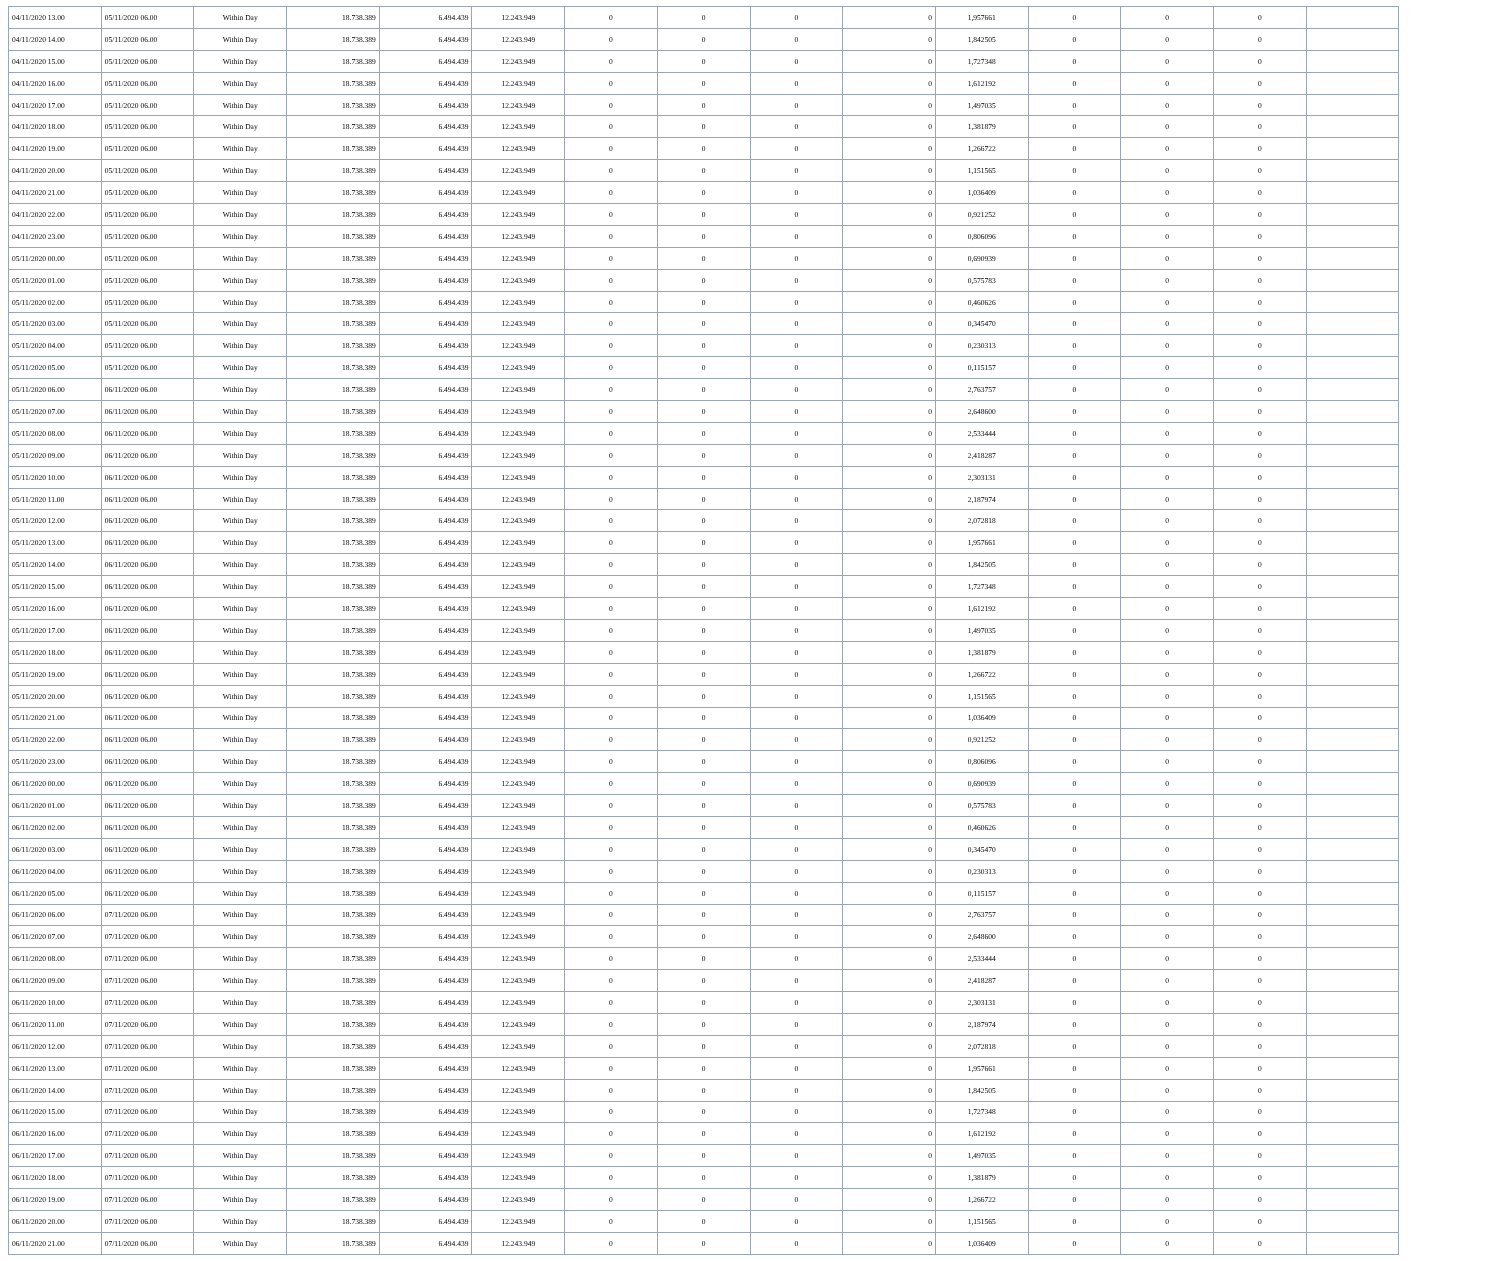| 04/11/2020 13.00 | 05/11/2020 06.00 | Within Day | 18.738.389 | 6.494.439 | 12.243.949 | 0 | 0 | 0 | 0 | 1,957661 | 0 | 0 | 0 | |
| 04/11/2020 14.00 | 05/11/2020 06.00 | Within Day | 18.738.389 | 6.494.439 | 12.243.949 | 0 | 0 | 0 | 0 | 1,842505 | 0 | 0 | 0 | |
| 04/11/2020 15.00 | 05/11/2020 06.00 | Within Day | 18.738.389 | 6.494.439 | 12.243.949 | 0 | 0 | 0 | 0 | 1,727348 | 0 | 0 | 0 | |
| 04/11/2020 16.00 | 05/11/2020 06.00 | Within Day | 18.738.389 | 6.494.439 | 12.243.949 | 0 | 0 | 0 | 0 | 1,612192 | 0 | 0 | 0 | |
| 04/11/2020 17.00 | 05/11/2020 06.00 | Within Day | 18.738.389 | 6.494.439 | 12.243.949 | 0 | 0 | 0 | 0 | 1,497035 | 0 | 0 | 0 | |
| 04/11/2020 18.00 | 05/11/2020 06.00 | Within Day | 18.738.389 | 6.494.439 | 12.243.949 | 0 | 0 | 0 | 0 | 1,381879 | 0 | 0 | 0 | |
| 04/11/2020 19.00 | 05/11/2020 06.00 | Within Day | 18.738.389 | 6.494.439 | 12.243.949 | 0 | 0 | 0 | 0 | 1,266722 | 0 | 0 | 0 | |
| 04/11/2020 20.00 | 05/11/2020 06.00 | Within Day | 18.738.389 | 6.494.439 | 12.243.949 | 0 | 0 | 0 | 0 | 1,151565 | 0 | 0 | 0 | |
| 04/11/2020 21.00 | 05/11/2020 06.00 | Within Day | 18.738.389 | 6.494.439 | 12.243.949 | 0 | 0 | 0 | 0 | 1,036409 | 0 | 0 | 0 | |
| 04/11/2020 22.00 | 05/11/2020 06.00 | Within Day | 18.738.389 | 6.494.439 | 12.243.949 | 0 | 0 | 0 | 0 | 0,921252 | 0 | 0 | 0 | |
| 04/11/2020 23.00 | 05/11/2020 06.00 | Within Day | 18.738.389 | 6.494.439 | 12.243.949 | 0 | 0 | 0 | 0 | 0,806096 | 0 | 0 | 0 | |
| 05/11/2020 00.00 | 05/11/2020 06.00 | Within Day | 18.738.389 | 6.494.439 | 12.243.949 | 0 | 0 | 0 | 0 | 0,690939 | 0 | 0 | 0 | |
| 05/11/2020 01.00 | 05/11/2020 06.00 | Within Day | 18.738.389 | 6.494.439 | 12.243.949 | 0 | 0 | 0 | 0 | 0,575783 | 0 | 0 | 0 | |
| 05/11/2020 02.00 | 05/11/2020 06.00 | Within Day | 18.738.389 | 6.494.439 | 12.243.949 | 0 | 0 | 0 | 0 | 0,460626 | 0 | 0 | 0 | |
| 05/11/2020 03.00 | 05/11/2020 06.00 | Within Day | 18.738.389 | 6.494.439 | 12.243.949 | 0 | 0 | 0 | 0 | 0,345470 | 0 | 0 | 0 | |
| 05/11/2020 04.00 | 05/11/2020 06.00 | Within Day | 18.738.389 | 6.494.439 | 12.243.949 | 0 | 0 | 0 | 0 | 0,230313 | 0 | 0 | 0 | |
| 05/11/2020 05.00 | 05/11/2020 06.00 | Within Day | 18.738.389 | 6.494.439 | 12.243.949 | 0 | 0 | 0 | 0 | 0,115157 | 0 | 0 | 0 | |
| 05/11/2020 06.00 | 06/11/2020 06.00 | Within Day | 18.738.389 | 6.494.439 | 12.243.949 | 0 | 0 | 0 | 0 | 2,763757 | 0 | 0 | 0 | |
| 05/11/2020 07.00 | 06/11/2020 06.00 | Within Day | 18.738.389 | 6.494.439 | 12.243.949 | 0 | 0 | 0 | 0 | 2,648600 | 0 | 0 | 0 | |
| 05/11/2020 08.00 | 06/11/2020 06.00 | Within Day | 18.738.389 | 6.494.439 | 12.243.949 | 0 | 0 | 0 | 0 | 2,533444 | 0 | 0 | 0 | |
| 05/11/2020 09.00 | 06/11/2020 06.00 | Within Day | 18.738.389 | 6.494.439 | 12.243.949 | 0 | 0 | 0 | 0 | 2,418287 | 0 | 0 | 0 | |
| 05/11/2020 10.00 | 06/11/2020 06.00 | Within Day | 18.738.389 | 6.494.439 | 12.243.949 | 0 | 0 | 0 | 0 | 2,303131 | 0 | 0 | 0 | |
| 05/11/2020 11.00 | 06/11/2020 06.00 | Within Day | 18.738.389 | 6.494.439 | 12.243.949 | 0 | 0 | 0 | 0 | 2,187974 | 0 | 0 | 0 | |
| 05/11/2020 12.00 | 06/11/2020 06.00 | Within Day | 18.738.389 | 6.494.439 | 12.243.949 | 0 | 0 | 0 | 0 | 2,072818 | 0 | 0 | 0 | |
| 05/11/2020 13.00 | 06/11/2020 06.00 | Within Day | 18.738.389 | 6.494.439 | 12.243.949 | 0 | 0 | 0 | 0 | 1,957661 | 0 | 0 | 0 | |
| 05/11/2020 14.00 | 06/11/2020 06.00 | Within Day | 18.738.389 | 6.494.439 | 12.243.949 | 0 | 0 | 0 | 0 | 1,842505 | 0 | 0 | 0 | |
| 05/11/2020 15.00 | 06/11/2020 06.00 | Within Day | 18.738.389 | 6.494.439 | 12.243.949 | 0 | 0 | 0 | 0 | 1,727348 | 0 | 0 | 0 | |
| 05/11/2020 16.00 | 06/11/2020 06.00 | Within Day | 18.738.389 | 6.494.439 | 12.243.949 | 0 | 0 | 0 | 0 | 1,612192 | 0 | 0 | 0 | |
| 05/11/2020 17.00 | 06/11/2020 06.00 | Within Day | 18.738.389 | 6.494.439 | 12.243.949 | 0 | 0 | 0 | 0 | 1,497035 | 0 | 0 | 0 | |
| 05/11/2020 18.00 | 06/11/2020 06.00 | Within Day | 18.738.389 | 6.494.439 | 12.243.949 | 0 | 0 | 0 | 0 | 1,381879 | 0 | 0 | 0 | |
| 05/11/2020 19.00 | 06/11/2020 06.00 | Within Day | 18.738.389 | 6.494.439 | 12.243.949 | 0 | 0 | 0 | 0 | 1,266722 | 0 | 0 | 0 | |
| 05/11/2020 20.00 | 06/11/2020 06.00 | Within Day | 18.738.389 | 6.494.439 | 12.243.949 | 0 | 0 | 0 | 0 | 1,151565 | 0 | 0 | 0 | |
| 05/11/2020 21.00 | 06/11/2020 06.00 | Within Day | 18.738.389 | 6.494.439 | 12.243.949 | 0 | 0 | 0 | 0 | 1,036409 | 0 | 0 | 0 | |
| 05/11/2020 22.00 | 06/11/2020 06.00 | Within Day | 18.738.389 | 6.494.439 | 12.243.949 | 0 | 0 | 0 | 0 | 0,921252 | 0 | 0 | 0 | |
| 05/11/2020 23.00 | 06/11/2020 06.00 | Within Day | 18.738.389 | 6.494.439 | 12.243.949 | 0 | 0 | 0 | 0 | 0,806096 | 0 | 0 | 0 | |
| 06/11/2020 00.00 | 06/11/2020 06.00 | Within Day | 18.738.389 | 6.494.439 | 12.243.949 | 0 | 0 | 0 | 0 | 0,690939 | 0 | 0 | 0 | |
| 06/11/2020 01.00 | 06/11/2020 06.00 | Within Day | 18.738.389 | 6.494.439 | 12.243.949 | 0 | 0 | 0 | 0 | 0,575783 | 0 | 0 | 0 | |
| 06/11/2020 02.00 | 06/11/2020 06.00 | Within Day | 18.738.389 | 6.494.439 | 12.243.949 | 0 | 0 | 0 | 0 | 0,460626 | 0 | 0 | 0 | |
| 06/11/2020 03.00 | 06/11/2020 06.00 | Within Day | 18.738.389 | 6.494.439 | 12.243.949 | 0 | 0 | 0 | 0 | 0,345470 | 0 | 0 | 0 | |
| 06/11/2020 04.00 | 06/11/2020 06.00 | Within Day | 18.738.389 | 6.494.439 | 12.243.949 | 0 | 0 | 0 | 0 | 0,230313 | 0 | 0 | 0 | |
| 06/11/2020 05.00 | 06/11/2020 06.00 | Within Day | 18.738.389 | 6.494.439 | 12.243.949 | 0 | 0 | 0 | 0 | 0,115157 | 0 | 0 | 0 | |
| 06/11/2020 06.00 | 07/11/2020 06.00 | Within Day | 18.738.389 | 6.494.439 | 12.243.949 | 0 | 0 | 0 | 0 | 2,763757 | 0 | 0 | 0 | |
| 06/11/2020 07.00 | 07/11/2020 06.00 | Within Day | 18.738.389 | 6.494.439 | 12.243.949 | 0 | 0 | 0 | 0 | 2,648600 | 0 | 0 | 0 | |
| 06/11/2020 08.00 | 07/11/2020 06.00 | Within Day | 18.738.389 | 6.494.439 | 12.243.949 | 0 | 0 | 0 | 0 | 2,533444 | 0 | 0 | 0 | |
| 06/11/2020 09.00 | 07/11/2020 06.00 | Within Day | 18.738.389 | 6.494.439 | 12.243.949 | 0 | 0 | 0 | 0 | 2,418287 | 0 | 0 | 0 | |
| 06/11/2020 10.00 | 07/11/2020 06.00 | Within Day | 18.738.389 | 6.494.439 | 12.243.949 | 0 | 0 | 0 | 0 | 2,303131 | 0 | 0 | 0 | |
| 06/11/2020 11.00 | 07/11/2020 06.00 | Within Day | 18.738.389 | 6.494.439 | 12.243.949 | 0 | 0 | 0 | 0 | 2,187974 | 0 | 0 | 0 | |
| 06/11/2020 12.00 | 07/11/2020 06.00 | Within Day | 18.738.389 | 6.494.439 | 12.243.949 | 0 | 0 | 0 | 0 | 2,072818 | 0 | 0 | 0 | |
| 06/11/2020 13.00 | 07/11/2020 06.00 | Within Day | 18.738.389 | 6.494.439 | 12.243.949 | 0 | 0 | 0 | 0 | 1,957661 | 0 | 0 | 0 | |
| 06/11/2020 14.00 | 07/11/2020 06.00 | Within Day | 18.738.389 | 6.494.439 | 12.243.949 | 0 | 0 | 0 | 0 | 1,842505 | 0 | 0 | 0 | |
| 06/11/2020 15.00 | 07/11/2020 06.00 | Within Day | 18.738.389 | 6.494.439 | 12.243.949 | 0 | 0 | 0 | 0 | 1,727348 | 0 | 0 | 0 | |
| 06/11/2020 16.00 | 07/11/2020 06.00 | Within Day | 18.738.389 | 6.494.439 | 12.243.949 | 0 | 0 | 0 | 0 | 1,612192 | 0 | 0 | 0 | |
| 06/11/2020 17.00 | 07/11/2020 06.00 | Within Day | 18.738.389 | 6.494.439 | 12.243.949 | 0 | 0 | 0 | 0 | 1,497035 | 0 | 0 | 0 | |
| 06/11/2020 18.00 | 07/11/2020 06.00 | Within Day | 18.738.389 | 6.494.439 | 12.243.949 | 0 | 0 | 0 | 0 | 1,381879 | 0 | 0 | 0 | |
| 06/11/2020 19.00 | 07/11/2020 06.00 | Within Day | 18.738.389 | 6.494.439 | 12.243.949 | 0 | 0 | 0 | 0 | 1,266722 | 0 | 0 | 0 | |
| 06/11/2020 20.00 | 07/11/2020 06.00 | Within Day | 18.738.389 | 6.494.439 | 12.243.949 | 0 | 0 | 0 | 0 | 1,151565 | 0 | 0 | 0 | |
| 06/11/2020 21.00 | 07/11/2020 06.00 | Within Day | 18.738.389 | 6.494.439 | 12.243.949 | 0 | 0 | 0 | 0 | 1,036409 | 0 | 0 | 0 | |